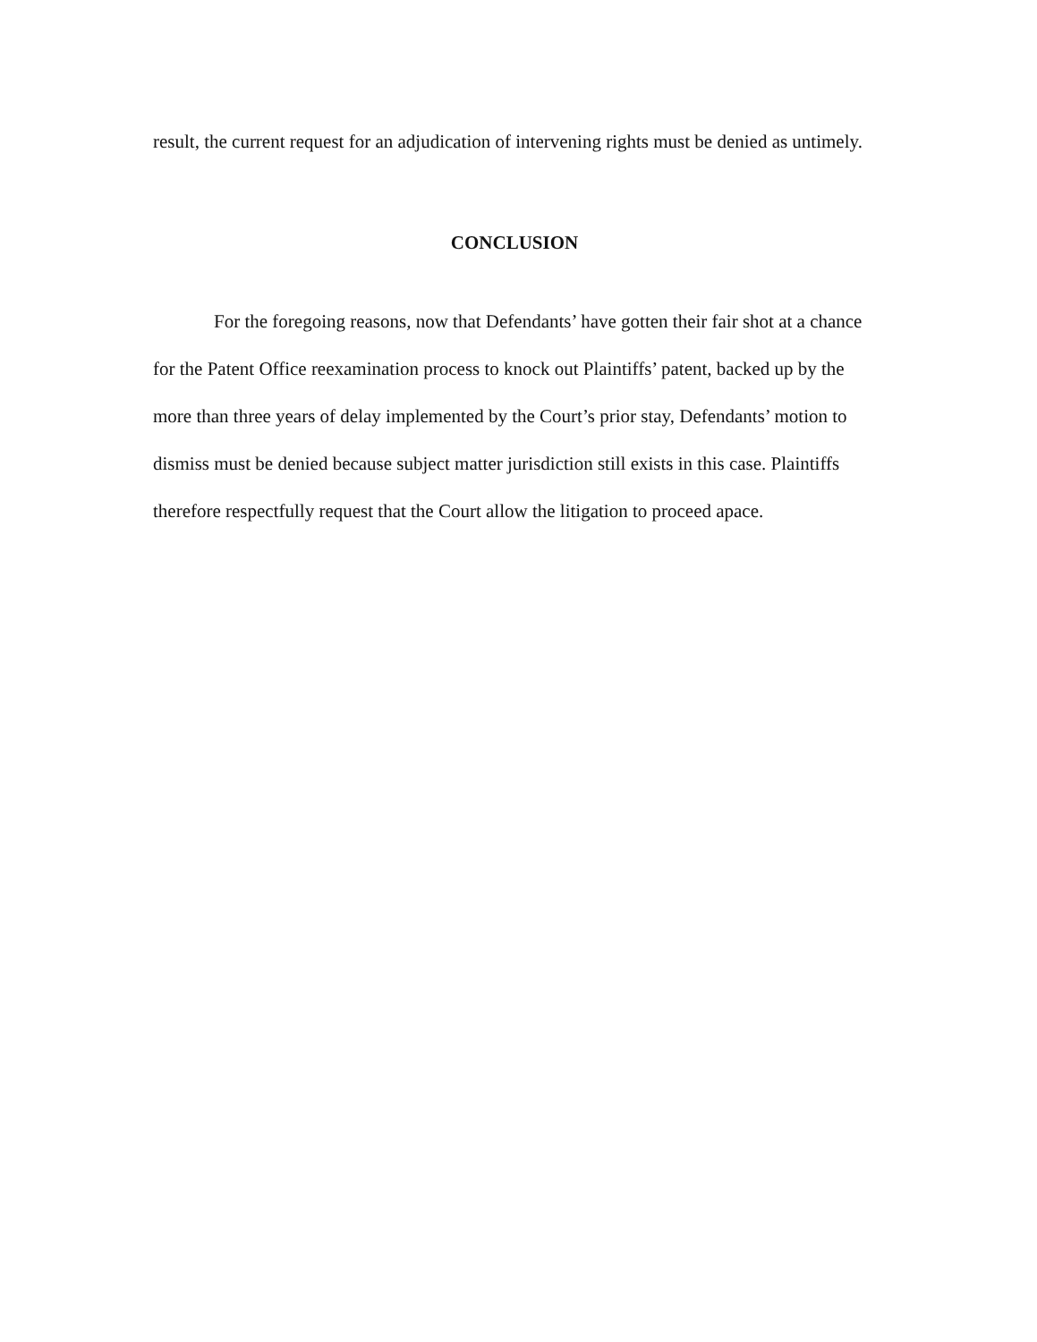result, the current request for an adjudication of intervening rights must be denied as untimely.
CONCLUSION
For the foregoing reasons, now that Defendants’ have gotten their fair shot at a chance for the Patent Office reexamination process to knock out Plaintiffs’ patent, backed up by the more than three years of delay implemented by the Court’s prior stay, Defendants’ motion to dismiss must be denied because subject matter jurisdiction still exists in this case. Plaintiffs therefore respectfully request that the Court allow the litigation to proceed apace.